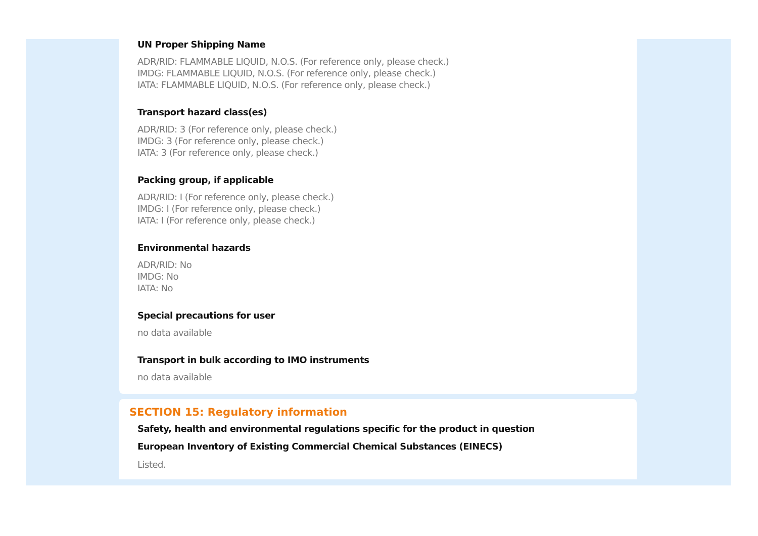UN Proper Shipping Name
ADR/RID: FLAMMABLE LIQUID, N.O.S. (For reference only, please check.)
IMDG: FLAMMABLE LIQUID, N.O.S. (For reference only, please check.)
IATA: FLAMMABLE LIQUID, N.O.S. (For reference only, please check.)
Transport hazard class(es)
ADR/RID: 3 (For reference only, please check.)
IMDG: 3 (For reference only, please check.)
IATA: 3 (For reference only, please check.)
Packing group, if applicable
ADR/RID: I (For reference only, please check.)
IMDG: I (For reference only, please check.)
IATA: I (For reference only, please check.)
Environmental hazards
ADR/RID: No
IMDG: No
IATA: No
Special precautions for user
no data available
Transport in bulk according to IMO instruments
no data available
SECTION 15: Regulatory information
Safety, health and environmental regulations specific for the product in question
European Inventory of Existing Commercial Chemical Substances (EINECS)
Listed.